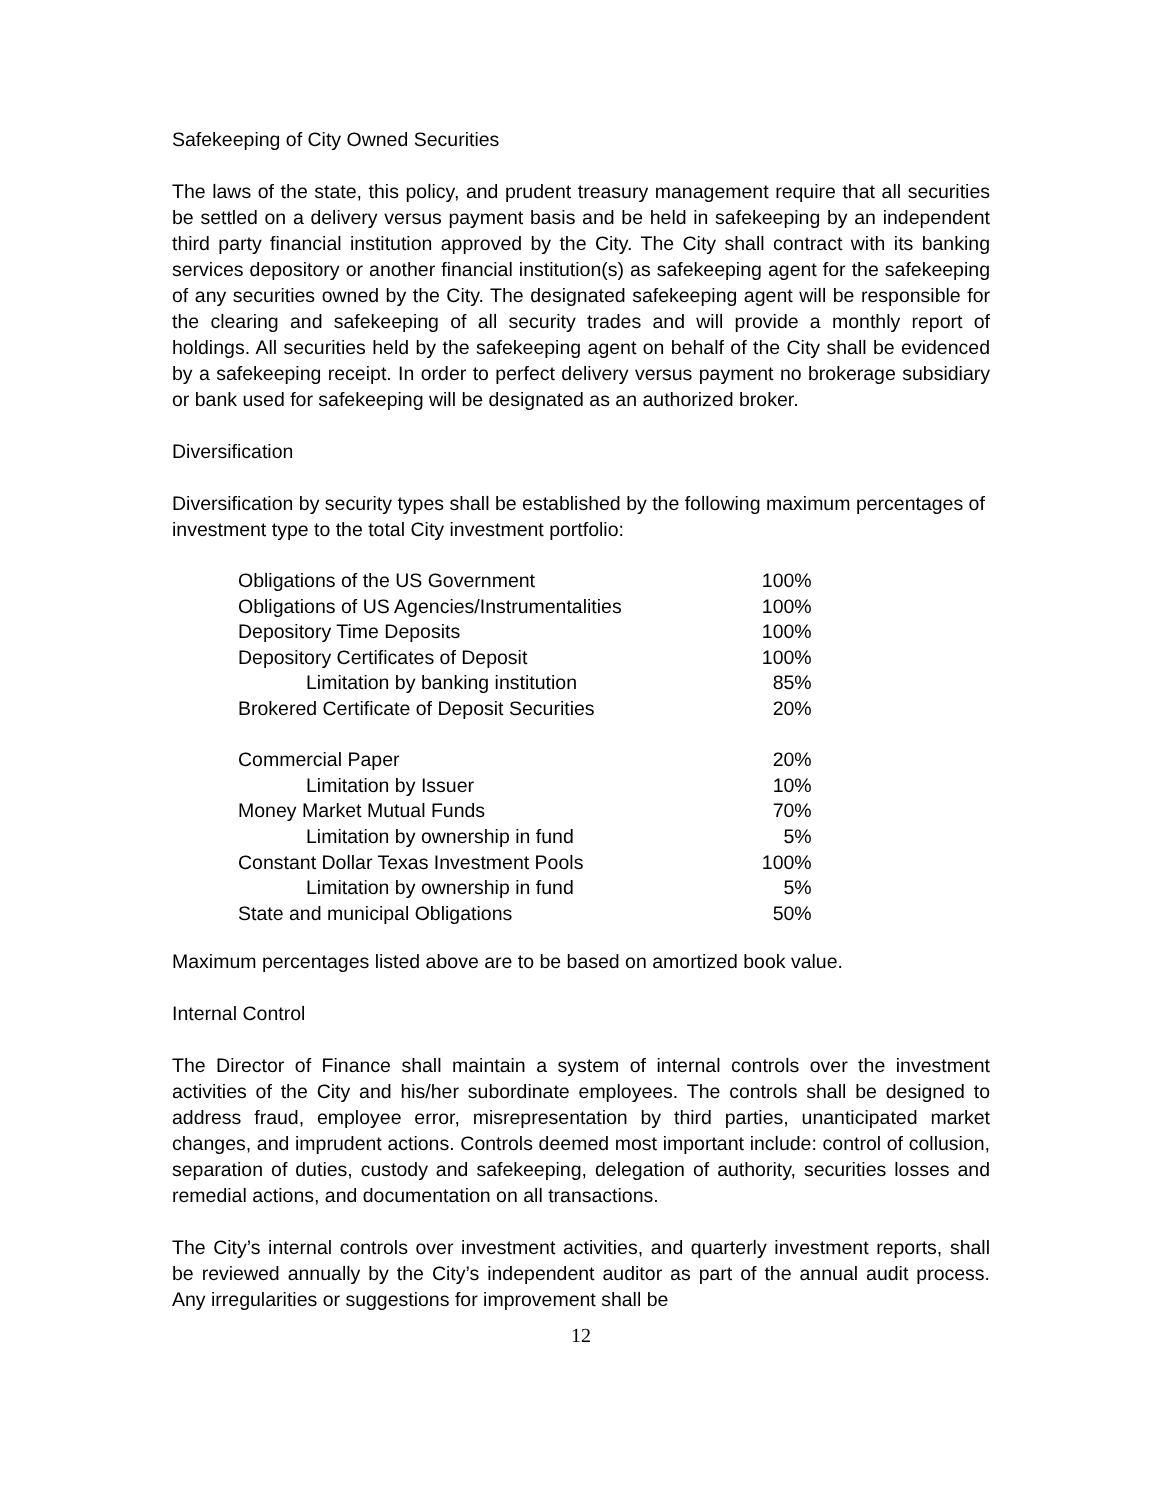Safekeeping of City Owned Securities
The laws of the state, this policy, and prudent treasury management require that all securities be settled on a delivery versus payment basis and be held in safekeeping by an independent third party financial institution approved by the City. The City shall contract with its banking services depository or another financial institution(s) as safekeeping agent for the safekeeping of any securities owned by the City. The designated safekeeping agent will be responsible for the clearing and safekeeping of all security trades and will provide a monthly report of holdings. All securities held by the safekeeping agent on behalf of the City shall be evidenced by a safekeeping receipt. In order to perfect delivery versus payment no brokerage subsidiary or bank used for safekeeping will be designated as an authorized broker.
Diversification
Diversification by security types shall be established by the following maximum percentages of investment type to the total City investment portfolio:
| Obligations of the US Government | 100% |
| Obligations of US Agencies/Instrumentalities | 100% |
| Depository Time Deposits | 100% |
| Depository Certificates of Deposit | 100% |
| Limitation by banking institution | 85% |
| Brokered Certificate of Deposit Securities | 20% |
| Commercial Paper | 20% |
| Limitation by Issuer | 10% |
| Money Market Mutual Funds | 70% |
| Limitation by ownership in fund | 5% |
| Constant Dollar Texas Investment Pools | 100% |
| Limitation by ownership in fund | 5% |
| State and municipal Obligations | 50% |
Maximum percentages listed above are to be based on amortized book value.
Internal Control
The Director of Finance shall maintain a system of internal controls over the investment activities of the City and his/her subordinate employees. The controls shall be designed to address fraud, employee error, misrepresentation by third parties, unanticipated market changes, and imprudent actions. Controls deemed most important include: control of collusion, separation of duties, custody and safekeeping, delegation of authority, securities losses and remedial actions, and documentation on all transactions.
The City’s internal controls over investment activities, and quarterly investment reports, shall be reviewed annually by the City’s independent auditor as part of the annual audit process. Any irregularities or suggestions for improvement shall be
12